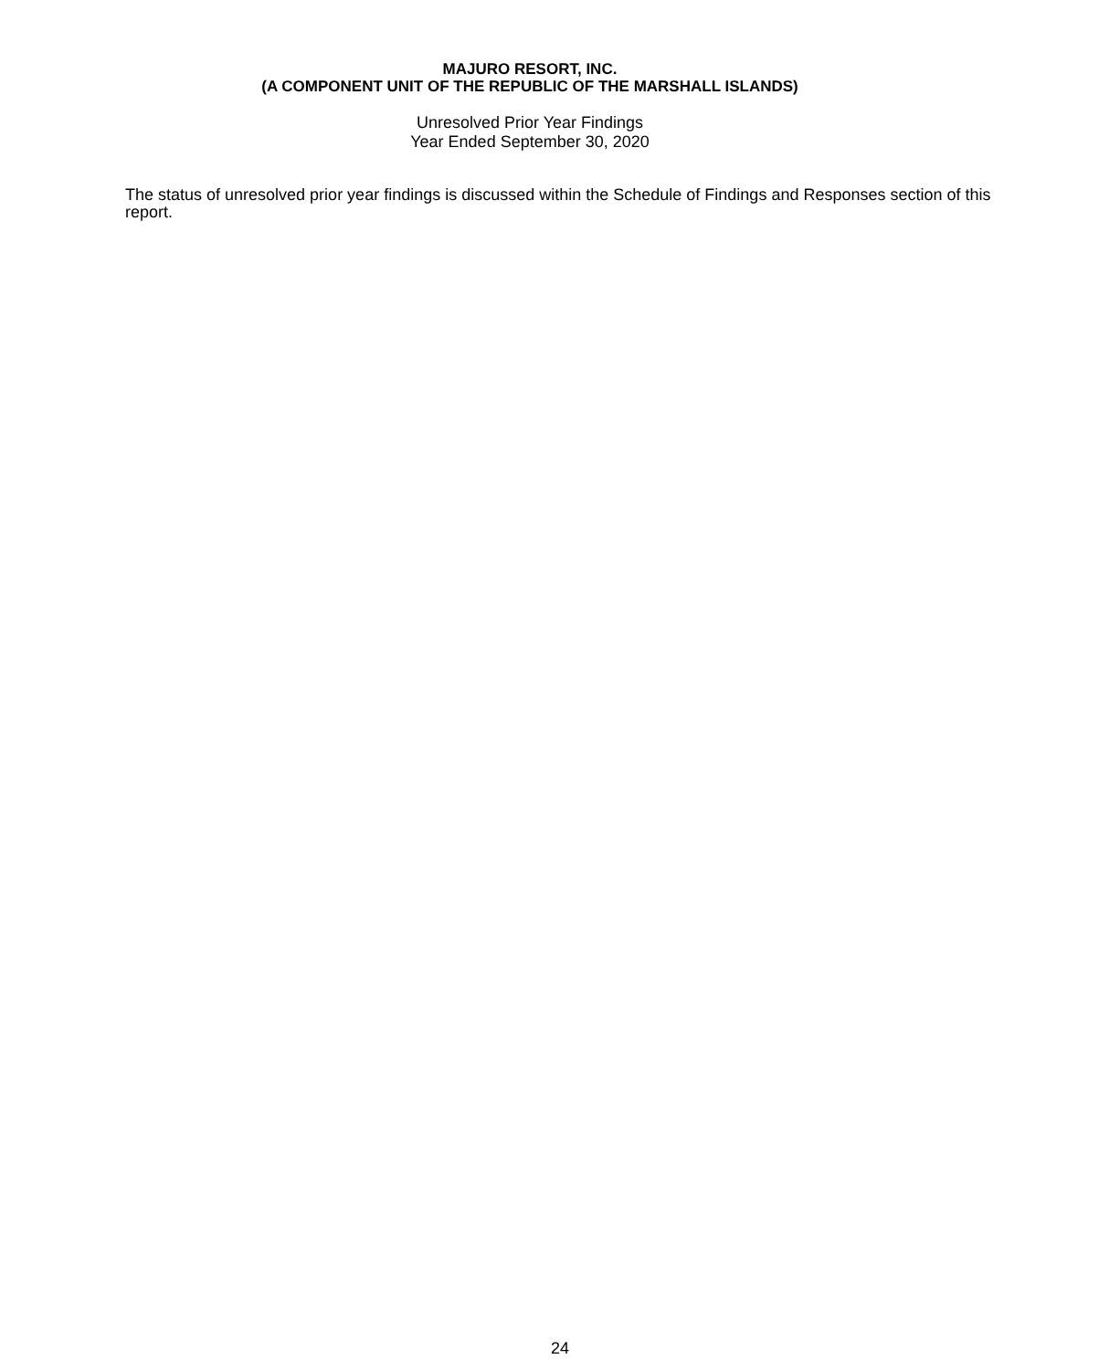MAJURO RESORT, INC.
(A COMPONENT UNIT OF THE REPUBLIC OF THE MARSHALL ISLANDS)
Unresolved Prior Year Findings
Year Ended September 30, 2020
The status of unresolved prior year findings is discussed within the Schedule of Findings and Responses section of this report.
24